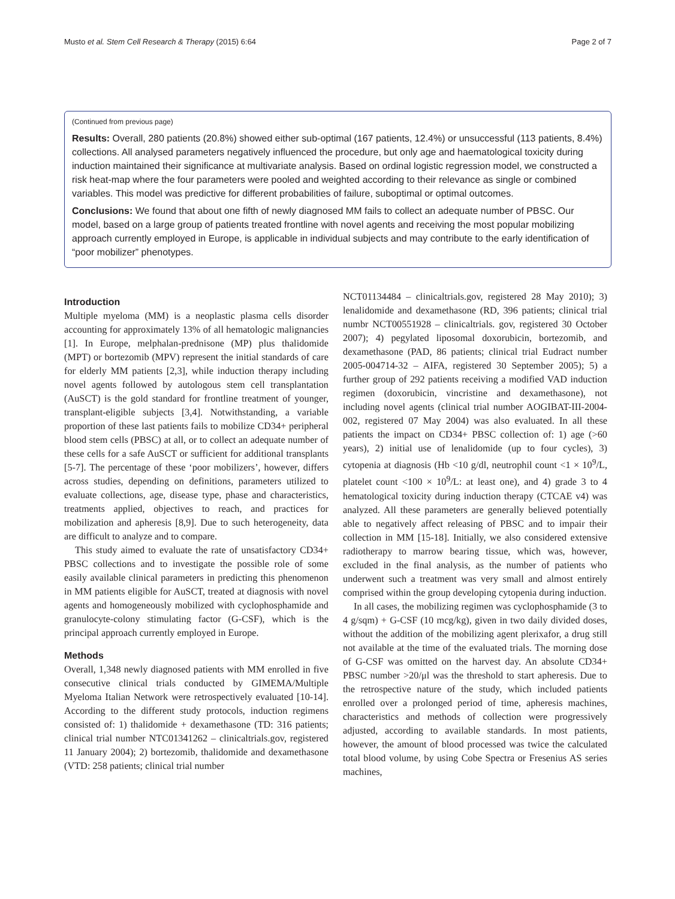Musto et al. Stem Cell Research & Therapy (2015) 6:64 Page 2 of 7
(Continued from previous page)
Results: Overall, 280 patients (20.8%) showed either sub-optimal (167 patients, 12.4%) or unsuccessful (113 patients, 8.4%) collections. All analysed parameters negatively influenced the procedure, but only age and haematological toxicity during induction maintained their significance at multivariate analysis. Based on ordinal logistic regression model, we constructed a risk heat-map where the four parameters were pooled and weighted according to their relevance as single or combined variables. This model was predictive for different probabilities of failure, suboptimal or optimal outcomes.
Conclusions: We found that about one fifth of newly diagnosed MM fails to collect an adequate number of PBSC. Our model, based on a large group of patients treated frontline with novel agents and receiving the most popular mobilizing approach currently employed in Europe, is applicable in individual subjects and may contribute to the early identification of “poor mobilizer” phenotypes.
Introduction
Multiple myeloma (MM) is a neoplastic plasma cells disorder accounting for approximately 13% of all hematologic malignancies [1]. In Europe, melphalan-prednisone (MP) plus thalidomide (MPT) or bortezomib (MPV) represent the initial standards of care for elderly MM patients [2,3], while induction therapy including novel agents followed by autologous stem cell transplantation (AuSCT) is the gold standard for frontline treatment of younger, transplant-eligible subjects [3,4]. Notwithstanding, a variable proportion of these last patients fails to mobilize CD34+ peripheral blood stem cells (PBSC) at all, or to collect an adequate number of these cells for a safe AuSCT or sufficient for additional transplants [5-7]. The percentage of these ‘poor mobilizers’, however, differs across studies, depending on definitions, parameters utilized to evaluate collections, age, disease type, phase and characteristics, treatments applied, objectives to reach, and practices for mobilization and apheresis [8,9]. Due to such heterogeneity, data are difficult to analyze and to compare.
This study aimed to evaluate the rate of unsatisfactory CD34+ PBSC collections and to investigate the possible role of some easily available clinical parameters in predicting this phenomenon in MM patients eligible for AuSCT, treated at diagnosis with novel agents and homogeneously mobilized with cyclophosphamide and granulocyte-colony stimulating factor (G-CSF), which is the principal approach currently employed in Europe.
Methods
Overall, 1,348 newly diagnosed patients with MM enrolled in five consecutive clinical trials conducted by GIMEMA/Multiple Myeloma Italian Network were retrospectively evaluated [10-14]. According to the different study protocols, induction regimens consisted of: 1) thalidomide + dexamethasone (TD: 316 patients; clinical trial number NTC01341262 – clinicaltrials.gov, registered 11 January 2004); 2) bortezomib, thalidomide and dexamethasone (VTD: 258 patients; clinical trial number
NCT01134484 – clinicaltrials.gov, registered 28 May 2010); 3) lenalidomide and dexamethasone (RD, 396 patients; clinical trial numbr NCT00551928 – clinicaltrials. gov, registered 30 October 2007); 4) pegylated liposomal doxorubicin, bortezomib, and dexamethasone (PAD, 86 patients; clinical trial Eudract number 2005-004714-32 – AIFA, registered 30 September 2005); 5) a further group of 292 patients receiving a modified VAD induction regimen (doxorubicin, vincristine and dexamethasone), not including novel agents (clinical trial number AOGIBAT-III-2004-002, registered 07 May 2004) was also evaluated. In all these patients the impact on CD34+ PBSC collection of: 1) age (>60 years), 2) initial use of lenalidomide (up to four cycles), 3) cytopenia at diagnosis (Hb <10 g/dl, neutrophil count <1 × 10<sup>9</sup>/L, platelet count <100 × 10<sup>9</sup>/L: at least one), and 4) grade 3 to 4 hematological toxicity during induction therapy (CTCAE v4) was analyzed. All these parameters are generally believed potentially able to negatively affect releasing of PBSC and to impair their collection in MM [15-18]. Initially, we also considered extensive radiotherapy to marrow bearing tissue, which was, however, excluded in the final analysis, as the number of patients who underwent such a treatment was very small and almost entirely comprised within the group developing cytopenia during induction.
In all cases, the mobilizing regimen was cyclophosphamide (3 to 4 g/sqm) + G-CSF (10 mcg/kg), given in two daily divided doses, without the addition of the mobilizing agent plerixafor, a drug still not available at the time of the evaluated trials. The morning dose of G-CSF was omitted on the harvest day. An absolute CD34+ PBSC number >20/μl was the threshold to start apheresis. Due to the retrospective nature of the study, which included patients enrolled over a prolonged period of time, apheresis machines, characteristics and methods of collection were progressively adjusted, according to available standards. In most patients, however, the amount of blood processed was twice the calculated total blood volume, by using Cobe Spectra or Fresenius AS series machines,